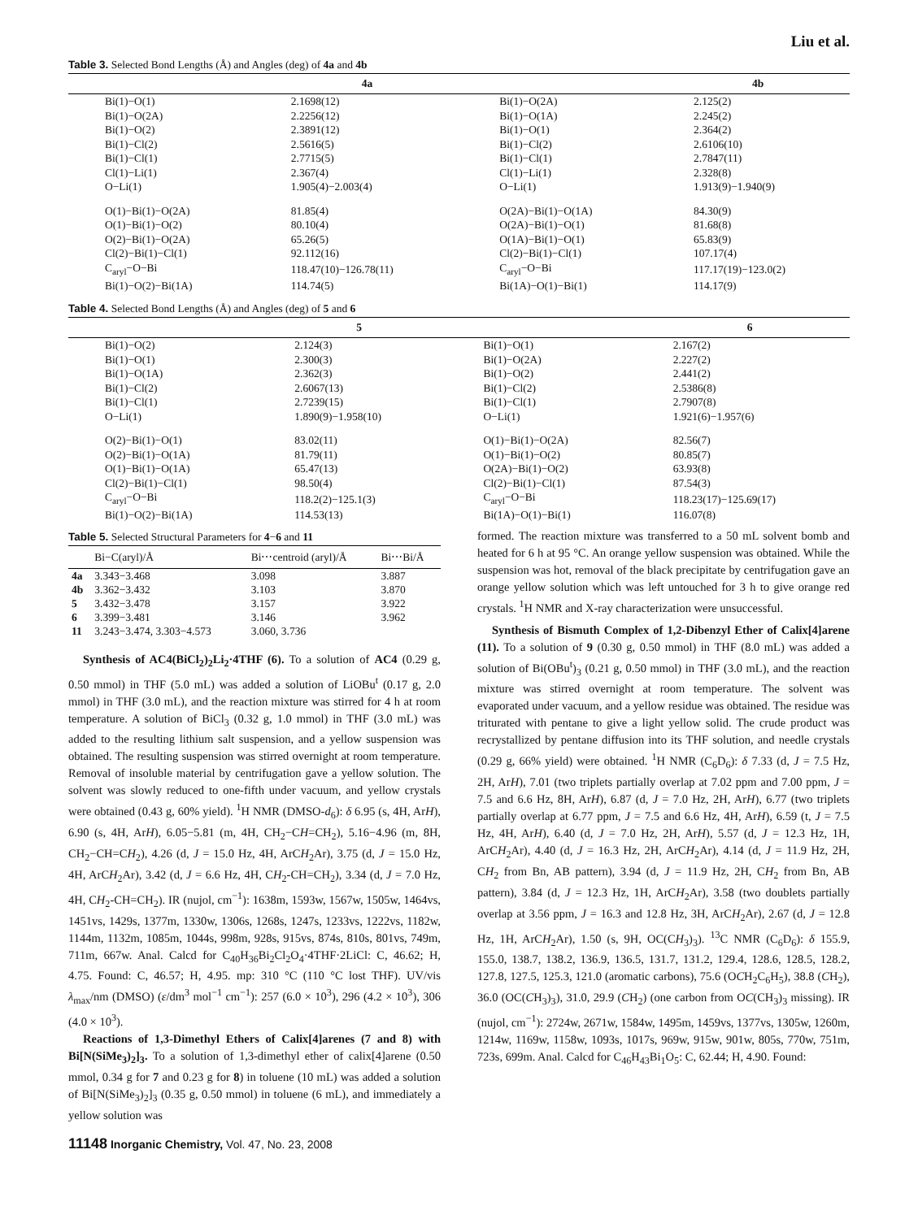Liu et al.
Table 3. Selected Bond Lengths (Å) and Angles (deg) of 4a and 4b
| 4a | | 4b | |
| --- | --- | --- | --- |
| Bi(1)−O(1) | 2.1698(12) | Bi(1)−O(2A) | 2.125(2) |
| Bi(1)−O(2A) | 2.2256(12) | Bi(1)−O(1A) | 2.245(2) |
| Bi(1)−O(2) | 2.3891(12) | Bi(1)−O(1) | 2.364(2) |
| Bi(1)−Cl(2) | 2.5616(5) | Bi(1)−Cl(2) | 2.6106(10) |
| Bi(1)−Cl(1) | 2.7715(5) | Bi(1)−Cl(1) | 2.7847(11) |
| Cl(1)−Li(1) | 2.367(4) | Cl(1)−Li(1) | 2.328(8) |
| O−Li(1) | 1.905(4)−2.003(4) | O−Li(1) | 1.913(9)−1.940(9) |
| O(1)−Bi(1)−O(2A) | 81.85(4) | O(2A)−Bi(1)−O(1A) | 84.30(9) |
| O(1)−Bi(1)−O(2) | 80.10(4) | O(2A)−Bi(1)−O(1) | 81.68(8) |
| O(2)−Bi(1)−O(2A) | 65.26(5) | O(1A)−Bi(1)−O(1) | 65.83(9) |
| Cl(2)−Bi(1)−Cl(1) | 92.112(16) | Cl(2)−Bi(1)−Cl(1) | 107.17(4) |
| C<sub>aryl</sub>−O−Bi | 118.47(10)−126.78(11) | C<sub>aryl</sub>−O−Bi | 117.17(19)−123.0(2) |
| Bi(1)−O(2)−Bi(1A) | 114.74(5) | Bi(1A)−O(1)−Bi(1) | 114.17(9) |
Table 4. Selected Bond Lengths (Å) and Angles (deg) of 5 and 6
| 5 | | 6 | |
| --- | --- | --- | --- |
| Bi(1)−O(2) | 2.124(3) | Bi(1)−O(1) | 2.167(2) |
| Bi(1)−O(1) | 2.300(3) | Bi(1)−O(2A) | 2.227(2) |
| Bi(1)−O(1A) | 2.362(3) | Bi(1)−O(2) | 2.441(2) |
| Bi(1)−Cl(2) | 2.6067(13) | Bi(1)−Cl(2) | 2.5386(8) |
| Bi(1)−Cl(1) | 2.7239(15) | Bi(1)−Cl(1) | 2.7907(8) |
| O−Li(1) | 1.890(9)−1.958(10) | O−Li(1) | 1.921(6)−1.957(6) |
| O(2)−Bi(1)−O(1) | 83.02(11) | O(1)−Bi(1)−O(2A) | 82.56(7) |
| O(2)−Bi(1)−O(1A) | 81.79(11) | O(1)−Bi(1)−O(2) | 80.85(7) |
| O(1)−Bi(1)−O(1A) | 65.47(13) | O(2A)−Bi(1)−O(2) | 63.93(8) |
| Cl(2)−Bi(1)−Cl(1) | 98.50(4) | Cl(2)−Bi(1)−Cl(1) | 87.54(3) |
| C<sub>aryl</sub>−O−Bi | 118.2(2)−125.1(3) | C<sub>aryl</sub>−O−Bi | 118.23(17)−125.69(17) |
| Bi(1)−O(2)−Bi(1A) | 114.53(13) | Bi(1A)−O(1)−Bi(1) | 116.07(8) |
Table 5. Selected Structural Parameters for 4−6 and 11
| | Bi−C(aryl)/Å | Bi⋯centroid (aryl)/Å | Bi⋯Bi/Å |
| --- | --- | --- | --- |
| 4a | 3.343−3.468 | 3.098 | 3.887 |
| 4b | 3.362−3.432 | 3.103 | 3.870 |
| 5 | 3.432−3.478 | 3.157 | 3.922 |
| 6 | 3.399−3.481 | 3.146 | 3.962 |
| 11 | 3.243−3.474, 3.303−4.573 | 3.060, 3.736 | |
Synthesis of AC4(BiCl<sub>2</sub>)<sub>2</sub>Li<sub>2</sub>·4THF (6). To a solution of AC4 (0.29 g, 0.50 mmol) in THF (5.0 mL) was added a solution of LiOBu<sup>t</sup> (0.17 g, 2.0 mmol) in THF (3.0 mL), and the reaction mixture was stirred for 4 h at room temperature. A solution of BiCl<sub>3</sub> (0.32 g, 1.0 mmol) in THF (3.0 mL) was added to the resulting lithium salt suspension, and a yellow suspension was obtained. The resulting suspension was stirred overnight at room temperature. Removal of insoluble material by centrifugation gave a yellow solution. The solvent was slowly reduced to one-fifth under vacuum, and yellow crystals were obtained (0.43 g, 60% yield). <sup>1</sup>H NMR (DMSO-d<sub>6</sub>): δ 6.95 (s, 4H, ArH), 6.90 (s, 4H, ArH), 6.05−5.81 (m, 4H, CH<sub>2</sub>−CH=CH<sub>2</sub>), 5.16−4.96 (m, 8H, CH<sub>2</sub>−CH=CH<sub>2</sub>), 4.26 (d, J = 15.0 Hz, 4H, ArCH<sub>2</sub>Ar), 3.75 (d, J = 15.0 Hz, 4H, ArCH<sub>2</sub>Ar), 3.42 (d, J = 6.6 Hz, 4H, CH<sub>2</sub>-CH=CH<sub>2</sub>), 3.34 (d, J = 7.0 Hz, 4H, CH<sub>2</sub>-CH=CH<sub>2</sub>). IR (nujol, cm<sup>−1</sup>): 1638m, 1593w, 1567w, 1505w, 1464vs, 1451vs, 1429s, 1377m, 1330w, 1306s, 1268s, 1247s, 1233vs, 1222vs, 1182w, 1144m, 1132m, 1085m, 1044s, 998m, 928s, 915vs, 874s, 810s, 801vs, 749m, 711m, 667w. Anal. Calcd for C<sub>40</sub>H<sub>36</sub>Bi<sub>2</sub>Cl<sub>2</sub>O<sub>4</sub>·4THF·2LiCl: C, 46.62; H, 4.75. Found: C, 46.57; H, 4.95. mp: 310 °C (110 °C lost THF). UV/vis λ<sub>max</sub>/nm (DMSO) (ε/dm<sup>3</sup> mol<sup>−1</sup> cm<sup>−1</sup>): 257 (6.0 × 10<sup>3</sup>), 296 (4.2 × 10<sup>3</sup>), 306 (4.0 × 10<sup>3</sup>).
Reactions of 1,3-Dimethyl Ethers of Calix[4]arenes (7 and 8) with Bi[N(SiMe<sub>3</sub>)<sub>2</sub>]<sub>3</sub>. To a solution of 1,3-dimethyl ether of calix[4]arene (0.50 mmol, 0.34 g for 7 and 0.23 g for 8) in toluene (10 mL) was added a solution of Bi[N(SiMe<sub>3</sub>)<sub>2</sub>]<sub>3</sub> (0.35 g, 0.50 mmol) in toluene (6 mL), and immediately a yellow solution was
formed. The reaction mixture was transferred to a 50 mL solvent bomb and heated for 6 h at 95 °C. An orange yellow suspension was obtained. While the suspension was hot, removal of the black precipitate by centrifugation gave an orange yellow solution which was left untouched for 3 h to give orange red crystals. <sup>1</sup>H NMR and X-ray characterization were unsuccessful.
Synthesis of Bismuth Complex of 1,2-Dibenzyl Ether of Calix[4]arene (11). To a solution of 9 (0.30 g, 0.50 mmol) in THF (8.0 mL) was added a solution of Bi(OBu<sup>t</sup>)<sub>3</sub> (0.21 g, 0.50 mmol) in THF (3.0 mL), and the reaction mixture was stirred overnight at room temperature. The solvent was evaporated under vacuum, and a yellow residue was obtained. The residue was triturated with pentane to give a light yellow solid. The crude product was recrystallized by pentane diffusion into its THF solution, and needle crystals (0.29 g, 66% yield) were obtained. <sup>1</sup>H NMR (C<sub>6</sub>D<sub>6</sub>): δ 7.33 (d, J = 7.5 Hz, 2H, ArH), 7.01 (two triplets partially overlap at 7.02 ppm and 7.00 ppm, J = 7.5 and 6.6 Hz, 8H, ArH), 6.87 (d, J = 7.0 Hz, 2H, ArH), 6.77 (two triplets partially overlap at 6.77 ppm, J = 7.5 and 6.6 Hz, 4H, ArH), 6.59 (t, J = 7.5 Hz, 4H, ArH), 6.40 (d, J = 7.0 Hz, 2H, ArH), 5.57 (d, J = 12.3 Hz, 1H, ArCH<sub>2</sub>Ar), 4.40 (d, J = 16.3 Hz, 2H, ArCH<sub>2</sub>Ar), 4.14 (d, J = 11.9 Hz, 2H, CH<sub>2</sub> from Bn, AB pattern), 3.94 (d, J = 11.9 Hz, 2H, CH<sub>2</sub> from Bn, AB pattern), 3.84 (d, J = 12.3 Hz, 1H, ArCH<sub>2</sub>Ar), 3.58 (two doublets partially overlap at 3.56 ppm, J = 16.3 and 12.8 Hz, 3H, ArCH<sub>2</sub>Ar), 2.67 (d, J = 12.8 Hz, 1H, ArCH<sub>2</sub>Ar), 1.50 (s, 9H, OC(CH<sub>3</sub>)<sub>3</sub>). <sup>13</sup>C NMR (C<sub>6</sub>D<sub>6</sub>): δ 155.9, 155.0, 138.7, 138.2, 136.9, 136.5, 131.7, 131.2, 129.4, 128.6, 128.5, 128.2, 127.8, 127.5, 125.3, 121.0 (aromatic carbons), 75.6 (OCH<sub>2</sub>C<sub>6</sub>H<sub>5</sub>), 38.8 (CH<sub>2</sub>), 36.0 (OC(CH<sub>3</sub>)<sub>3</sub>), 31.0, 29.9 (CH<sub>2</sub>) (one carbon from OC(CH<sub>3</sub>)<sub>3</sub> missing). IR (nujol, cm<sup>−1</sup>): 2724w, 2671w, 1584w, 1495m, 1459vs, 1377vs, 1305w, 1260m, 1214w, 1169w, 1158w, 1093s, 1017s, 969w, 915w, 901w, 805s, 770w, 751m, 723s, 699m. Anal. Calcd for C<sub>46</sub>H<sub>43</sub>Bi<sub>1</sub>O<sub>5</sub>: C, 62.44; H, 4.90. Found:
11148 Inorganic Chemistry, Vol. 47, No. 23, 2008